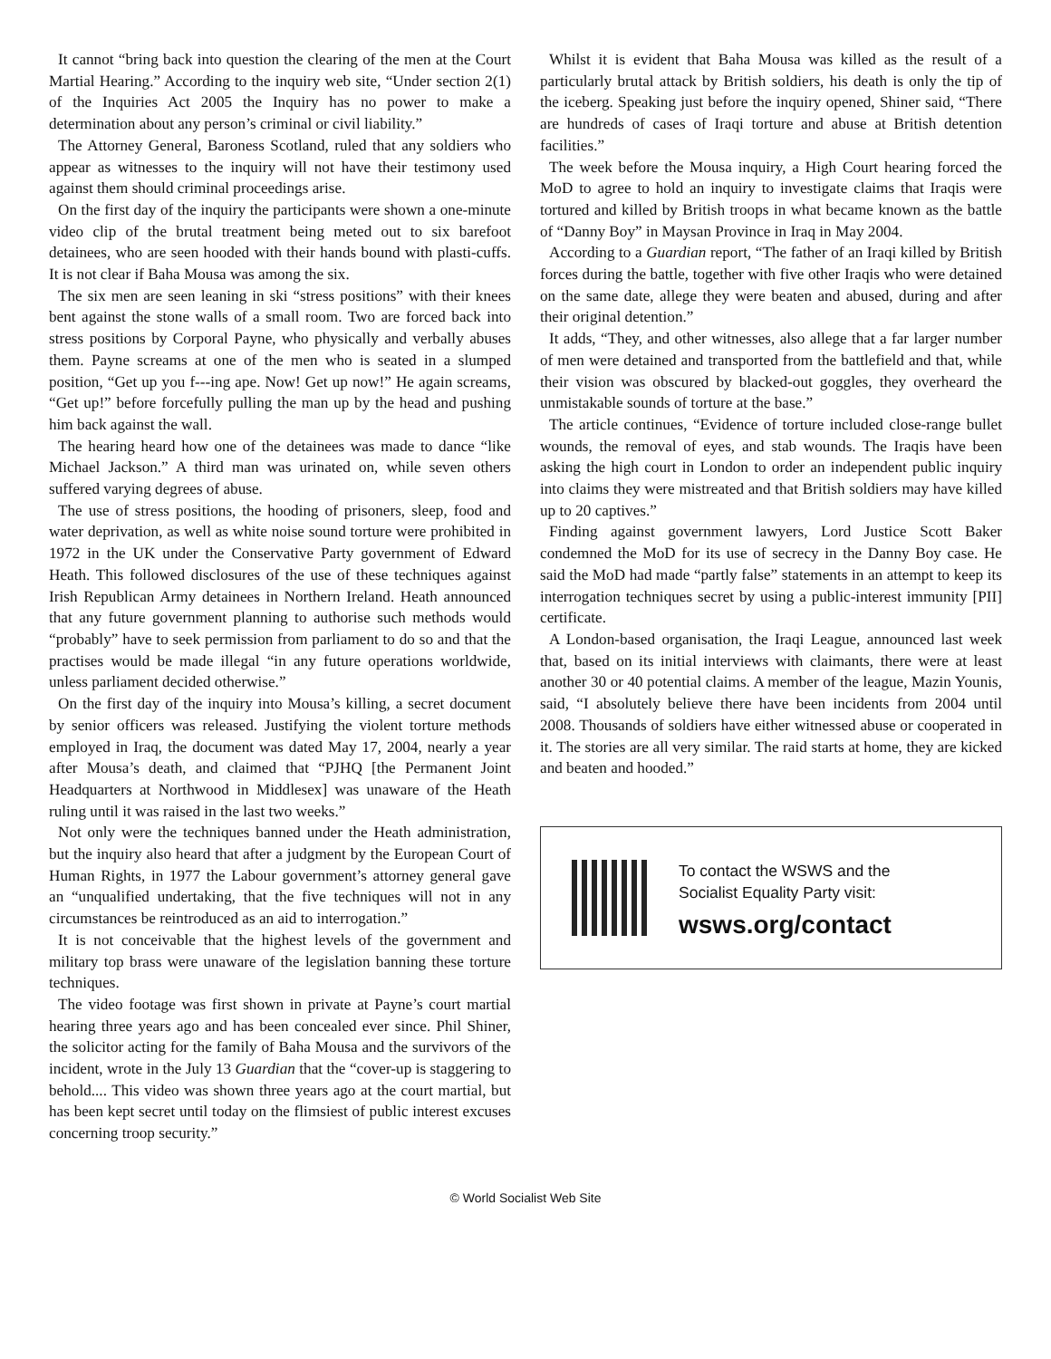It cannot “bring back into question the clearing of the men at the Court Martial Hearing.” According to the inquiry web site, “Under section 2(1) of the Inquiries Act 2005 the Inquiry has no power to make a determination about any person’s criminal or civil liability.”
The Attorney General, Baroness Scotland, ruled that any soldiers who appear as witnesses to the inquiry will not have their testimony used against them should criminal proceedings arise.
On the first day of the inquiry the participants were shown a one-minute video clip of the brutal treatment being meted out to six barefoot detainees, who are seen hooded with their hands bound with plasti-cuffs. It is not clear if Baha Mousa was among the six.
The six men are seen leaning in ski “stress positions” with their knees bent against the stone walls of a small room. Two are forced back into stress positions by Corporal Payne, who physically and verbally abuses them. Payne screams at one of the men who is seated in a slumped position, “Get up you f---ing ape. Now! Get up now!” He again screams, “Get up!” before forcefully pulling the man up by the head and pushing him back against the wall.
The hearing heard how one of the detainees was made to dance “like Michael Jackson.” A third man was urinated on, while seven others suffered varying degrees of abuse.
The use of stress positions, the hooding of prisoners, sleep, food and water deprivation, as well as white noise sound torture were prohibited in 1972 in the UK under the Conservative Party government of Edward Heath. This followed disclosures of the use of these techniques against Irish Republican Army detainees in Northern Ireland. Heath announced that any future government planning to authorise such methods would “probably” have to seek permission from parliament to do so and that the practises would be made illegal “in any future operations worldwide, unless parliament decided otherwise.”
On the first day of the inquiry into Mousa’s killing, a secret document by senior officers was released. Justifying the violent torture methods employed in Iraq, the document was dated May 17, 2004, nearly a year after Mousa’s death, and claimed that “PJHQ [the Permanent Joint Headquarters at Northwood in Middlesex] was unaware of the Heath ruling until it was raised in the last two weeks.”
Not only were the techniques banned under the Heath administration, but the inquiry also heard that after a judgment by the European Court of Human Rights, in 1977 the Labour government’s attorney general gave an “unqualified undertaking, that the five techniques will not in any circumstances be reintroduced as an aid to interrogation.”
It is not conceivable that the highest levels of the government and military top brass were unaware of the legislation banning these torture techniques.
The video footage was first shown in private at Payne’s court martial hearing three years ago and has been concealed ever since. Phil Shiner, the solicitor acting for the family of Baha Mousa and the survivors of the incident, wrote in the July 13 Guardian that the “cover-up is staggering to behold.... This video was shown three years ago at the court martial, but has been kept secret until today on the flimsiest of public interest excuses concerning troop security.”
Whilst it is evident that Baha Mousa was killed as the result of a particularly brutal attack by British soldiers, his death is only the tip of the iceberg. Speaking just before the inquiry opened, Shiner said, “There are hundreds of cases of Iraqi torture and abuse at British detention facilities.”
The week before the Mousa inquiry, a High Court hearing forced the MoD to agree to hold an inquiry to investigate claims that Iraqis were tortured and killed by British troops in what became known as the battle of “Danny Boy” in Maysan Province in Iraq in May 2004.
According to a Guardian report, “The father of an Iraqi killed by British forces during the battle, together with five other Iraqis who were detained on the same date, allege they were beaten and abused, during and after their original detention.”
It adds, “They, and other witnesses, also allege that a far larger number of men were detained and transported from the battlefield and that, while their vision was obscured by blacked-out goggles, they overheard the unmistakable sounds of torture at the base.”
The article continues, “Evidence of torture included close-range bullet wounds, the removal of eyes, and stab wounds. The Iraqis have been asking the high court in London to order an independent public inquiry into claims they were mistreated and that British soldiers may have killed up to 20 captives.”
Finding against government lawyers, Lord Justice Scott Baker condemned the MoD for its use of secrecy in the Danny Boy case. He said the MoD had made “partly false” statements in an attempt to keep its interrogation techniques secret by using a public-interest immunity [PII] certificate.
A London-based organisation, the Iraqi League, announced last week that, based on its initial interviews with claimants, there were at least another 30 or 40 potential claims. A member of the league, Mazin Younis, said, “I absolutely believe there have been incidents from 2004 until 2008. Thousands of soldiers have either witnessed abuse or cooperated in it. The stories are all very similar. The raid starts at home, they are kicked and beaten and hooded.”
To contact the WSWS and the
Socialist Equality Party visit:
wsws.org/contact
© World Socialist Web Site